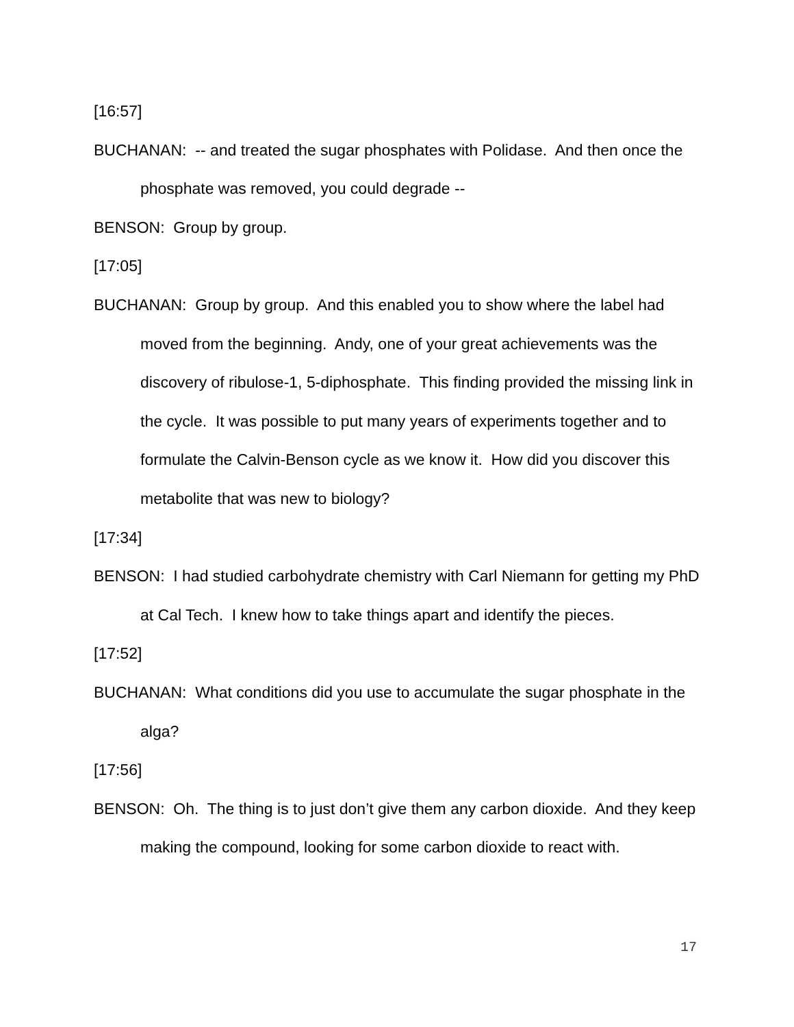[16:57]
BUCHANAN: -- and treated the sugar phosphates with Polidase. And then once the phosphate was removed, you could degrade --
BENSON: Group by group.
[17:05]
BUCHANAN: Group by group. And this enabled you to show where the label had moved from the beginning. Andy, one of your great achievements was the discovery of ribulose-1, 5-diphosphate. This finding provided the missing link in the cycle. It was possible to put many years of experiments together and to formulate the Calvin-Benson cycle as we know it. How did you discover this metabolite that was new to biology?
[17:34]
BENSON: I had studied carbohydrate chemistry with Carl Niemann for getting my PhD at Cal Tech. I knew how to take things apart and identify the pieces.
[17:52]
BUCHANAN: What conditions did you use to accumulate the sugar phosphate in the alga?
[17:56]
BENSON: Oh. The thing is to just don’t give them any carbon dioxide. And they keep making the compound, looking for some carbon dioxide to react with.
17